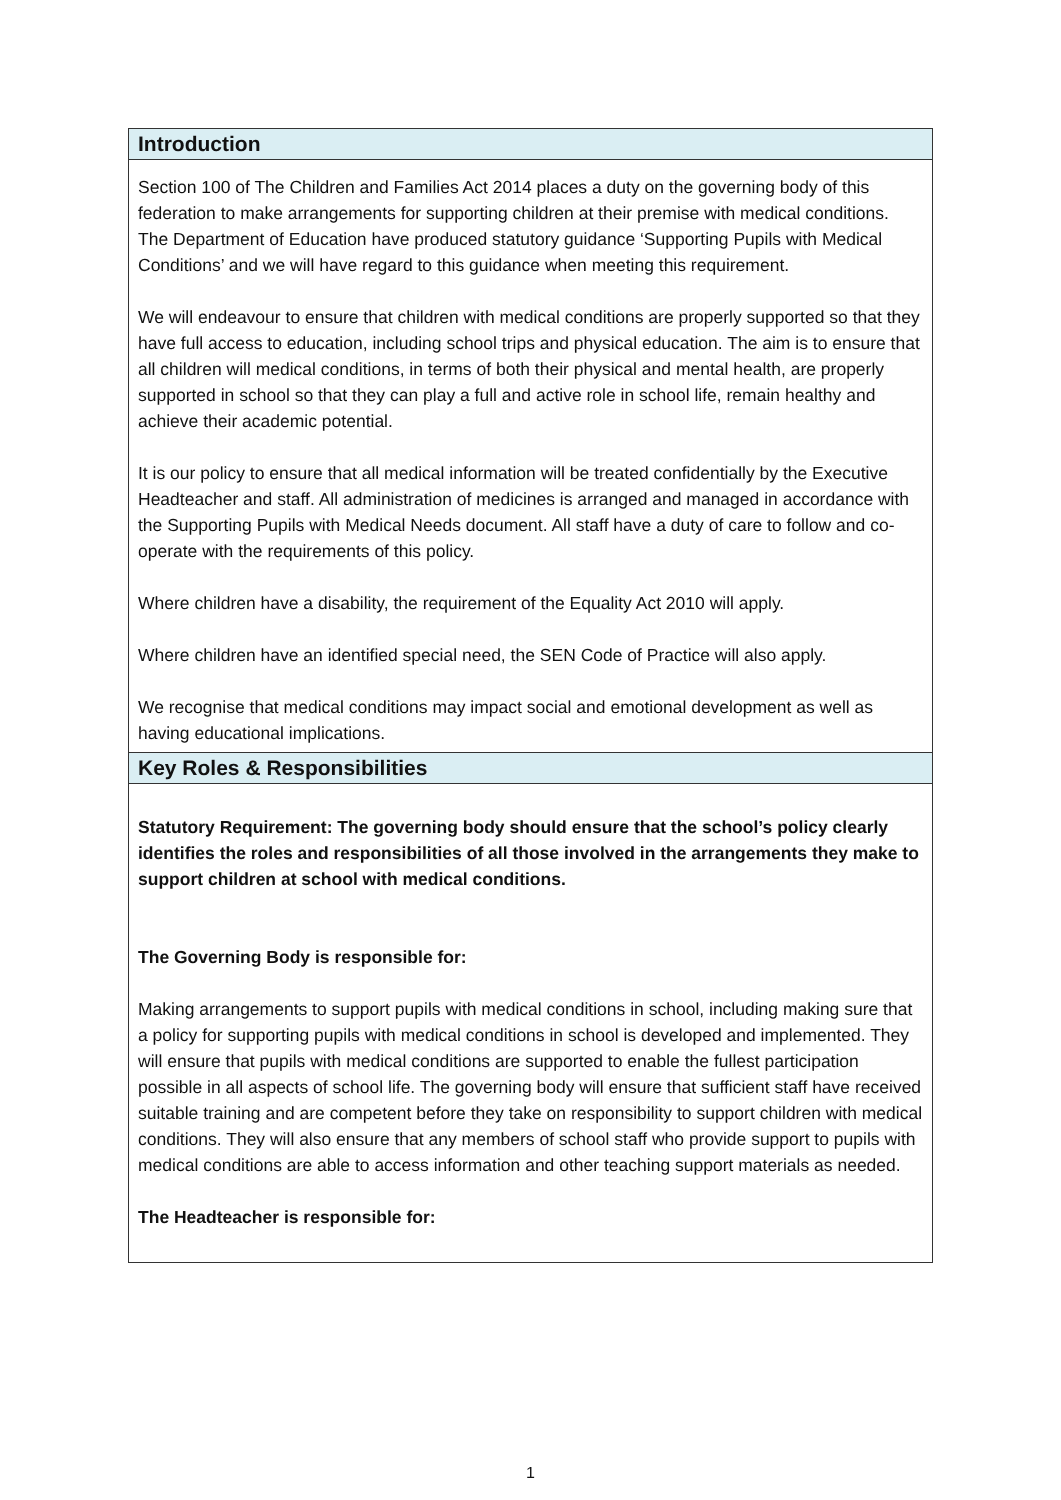Introduction
Section 100 of The Children and Families Act 2014 places a duty on the governing body of this federation to make arrangements for supporting children at their premise with medical conditions. The Department of Education have produced statutory guidance ‘Supporting Pupils with Medical Conditions’ and we will have regard to this guidance when meeting this requirement.
We will endeavour to ensure that children with medical conditions are properly supported so that they have full access to education, including school trips and physical education. The aim is to ensure that all children will medical conditions, in terms of both their physical and mental health, are properly supported in school so that they can play a full and active role in school life, remain healthy and achieve their academic potential.
It is our policy to ensure that all medical information will be treated confidentially by the Executive Headteacher and staff. All administration of medicines is arranged and managed in accordance with the Supporting Pupils with Medical Needs document. All staff have a duty of care to follow and co-operate with the requirements of this policy.
Where children have a disability, the requirement of the Equality Act 2010 will apply.
Where children have an identified special need, the SEN Code of Practice will also apply.
We recognise that medical conditions may impact social and emotional development as well as having educational implications.
Key Roles & Responsibilities
Statutory Requirement: The governing body should ensure that the school’s policy clearly identifies the roles and responsibilities of all those involved in the arrangements they make to support children at school with medical conditions.
The Governing Body is responsible for:
Making arrangements to support pupils with medical conditions in school, including making sure that a policy for supporting pupils with medical conditions in school is developed and implemented. They will ensure that pupils with medical conditions are supported to enable the fullest participation possible in all aspects of school life. The governing body will ensure that sufficient staff have received suitable training and are competent before they take on responsibility to support children with medical conditions. They will also ensure that any members of school staff who provide support to pupils with medical conditions are able to access information and other teaching support materials as needed.
The Headteacher is responsible for:
1